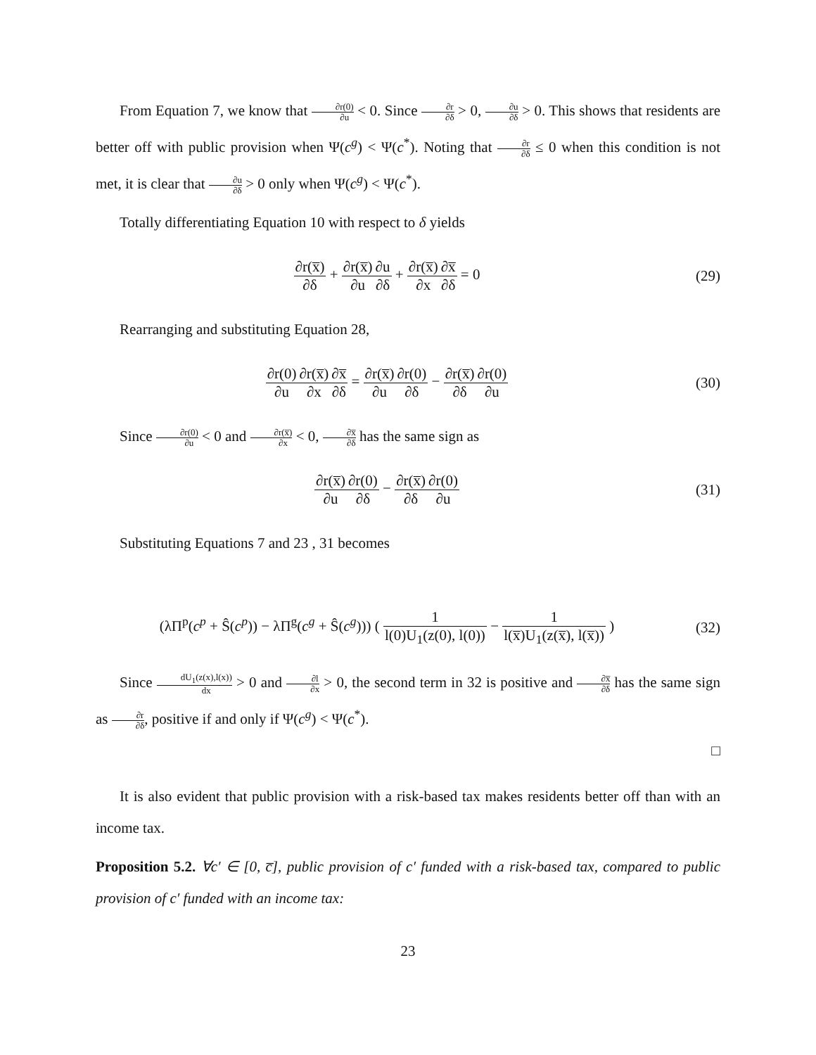From Equation 7, we know that ∂r(0) ∂u < 0. Since ∂r ∂δ > 0, ∂u ∂δ > 0. This shows that residents are better off with public provision when Ψ(c<sup>g</sup>) < Ψ(c<sup>*</sup>). Noting that ∂r ∂δ ≤ 0 when this condition is not met, it is clear that ∂u ∂δ > 0 only when Ψ(c<sup>g</sup>) < Ψ(c<sup>*</sup>).
Totally differentiating Equation 10 with respect to δ yields
∂r(x̅) ∂δ + ∂r(x̅) ∂u∂u ∂δ + ∂r(x̅) ∂x∂x̅ ∂δ = 0
(29)
Rearranging and substituting Equation 28,
∂r(0) ∂u∂r(x̅) ∂x∂x̅ ∂δ = ∂r(x̅) ∂u∂r(0) ∂δ − ∂r(x̅) ∂δ∂r(0) ∂u
(30)
Since ∂r(0) ∂u < 0 and ∂r(x̅) ∂x < 0, ∂x̅ ∂δ has the same sign as
∂r(x̅) ∂u∂r(0) ∂δ − ∂r(x̅) ∂δ∂r(0) ∂u
(31)
Substituting Equations 7 and 23 , 31 becomes
(λΠ<sup>p</sup>(c<sup>p</sup> + Ŝ(c<sup>p</sup>)) − λΠ<sup>g</sup>(c<sup>g</sup> + Ŝ(c<sup>g</sup>))) ( 1 l(0)U<sub>1</sub>(z(0), l(0)) − 1 l(x̅)U<sub>1</sub>(z(x̅), l(x̅)) )
(32)
Since dU<sub>1</sub>(z(x),l(x)) dx > 0 and ∂l ∂x > 0, the second term in 32 is positive and ∂x̅ ∂δ has the same sign as ∂r ∂δ, positive if and only if Ψ(c<sup>g</sup>) < Ψ(c<sup>*</sup>).
□
It is also evident that public provision with a risk-based tax makes residents better off than with an income tax.
Proposition 5.2. ∀c′ ∈ [0, c̅], public provision of c′ funded with a risk-based tax, compared to public provision of c′ funded with an income tax:
23